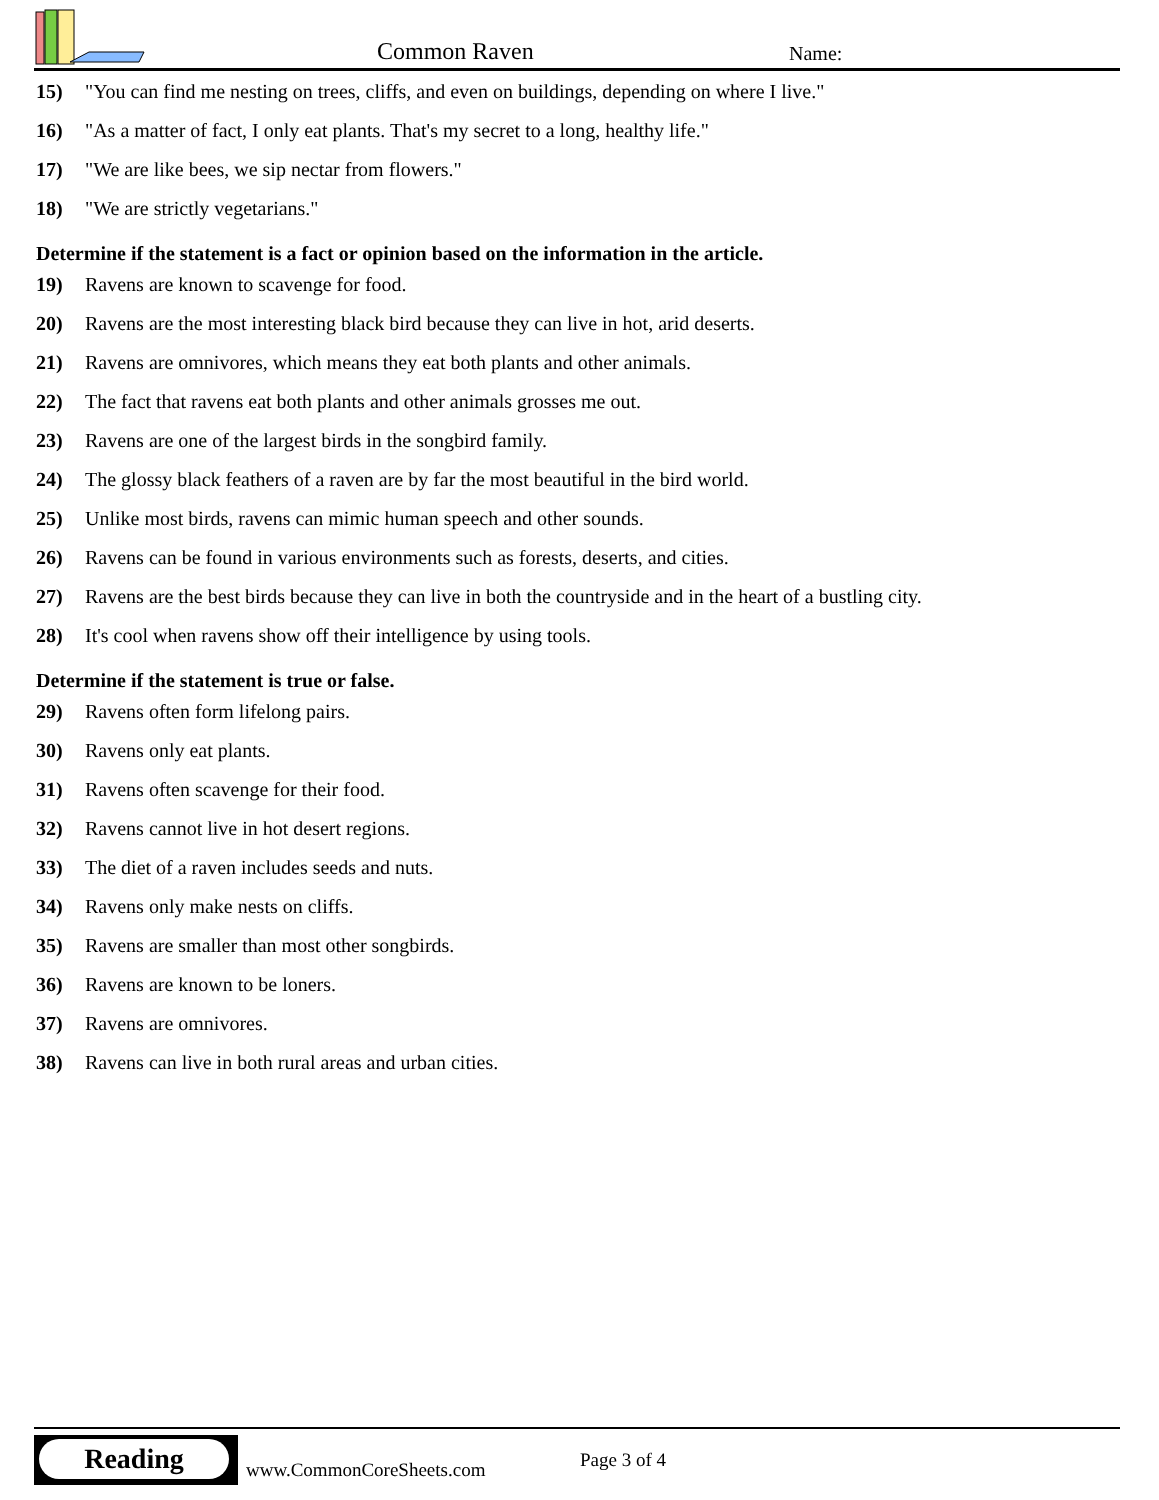Common Raven Name:
15) "You can find me nesting on trees, cliffs, and even on buildings, depending on where I live."
16) "As a matter of fact, I only eat plants. That's my secret to a long, healthy life."
17) "We are like bees, we sip nectar from flowers."
18) "We are strictly vegetarians."
Determine if the statement is a fact or opinion based on the information in the article.
19) Ravens are known to scavenge for food.
20) Ravens are the most interesting black bird because they can live in hot, arid deserts.
21) Ravens are omnivores, which means they eat both plants and other animals.
22) The fact that ravens eat both plants and other animals grosses me out.
23) Ravens are one of the largest birds in the songbird family.
24) The glossy black feathers of a raven are by far the most beautiful in the bird world.
25) Unlike most birds, ravens can mimic human speech and other sounds.
26) Ravens can be found in various environments such as forests, deserts, and cities.
27) Ravens are the best birds because they can live in both the countryside and in the heart of a bustling city.
28) It's cool when ravens show off their intelligence by using tools.
Determine if the statement is true or false.
29) Ravens often form lifelong pairs.
30) Ravens only eat plants.
31) Ravens often scavenge for their food.
32) Ravens cannot live in hot desert regions.
33) The diet of a raven includes seeds and nuts.
34) Ravens only make nests on cliffs.
35) Ravens are smaller than most other songbirds.
36) Ravens are known to be loners.
37) Ravens are omnivores.
38) Ravens can live in both rural areas and urban cities.
Reading
www.CommonCoreSheets.com Page 3 of 4